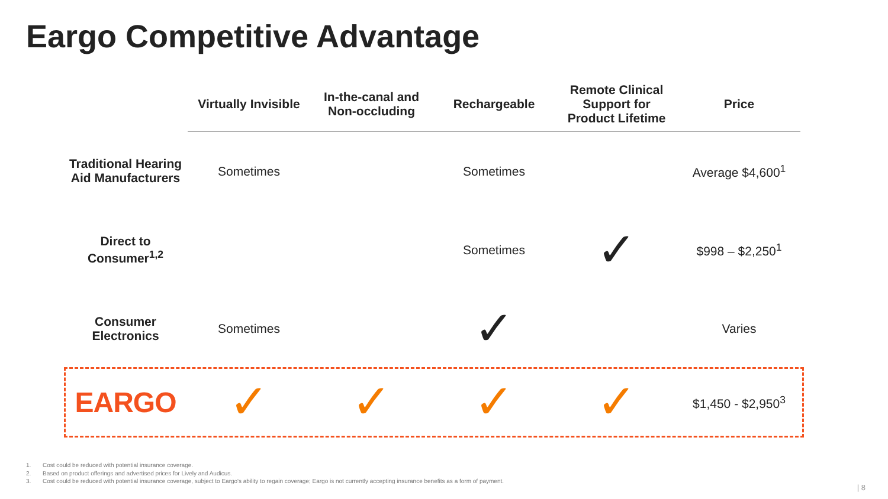Eargo Competitive Advantage
| | Virtually Invisible | In-the-canal and Non-occluding | Rechargeable | Remote Clinical Support for Product Lifetime | Price |
| --- | --- | --- | --- | --- | --- |
| Traditional Hearing Aid Manufacturers | Sometimes | | Sometimes | | Average $4,600<sup>1</sup> |
| Direct to Consumer<sup>1,2</sup> | | | Sometimes | ✓ | $998 – $2,250<sup>1</sup> |
| Consumer Electronics | Sometimes | | ✓ | | Varies |
| EARGO | ✓ | ✓ | ✓ | ✓ | $1,450 - $2,950<sup>3</sup> |
1. Cost could be reduced with potential insurance coverage.
2. Based on product offerings and advertised prices for Lively and Audicus.
3. Cost could be reduced with potential insurance coverage, subject to Eargo's ability to regain coverage; Eargo is not currently accepting insurance benefits as a form of payment.
| 8